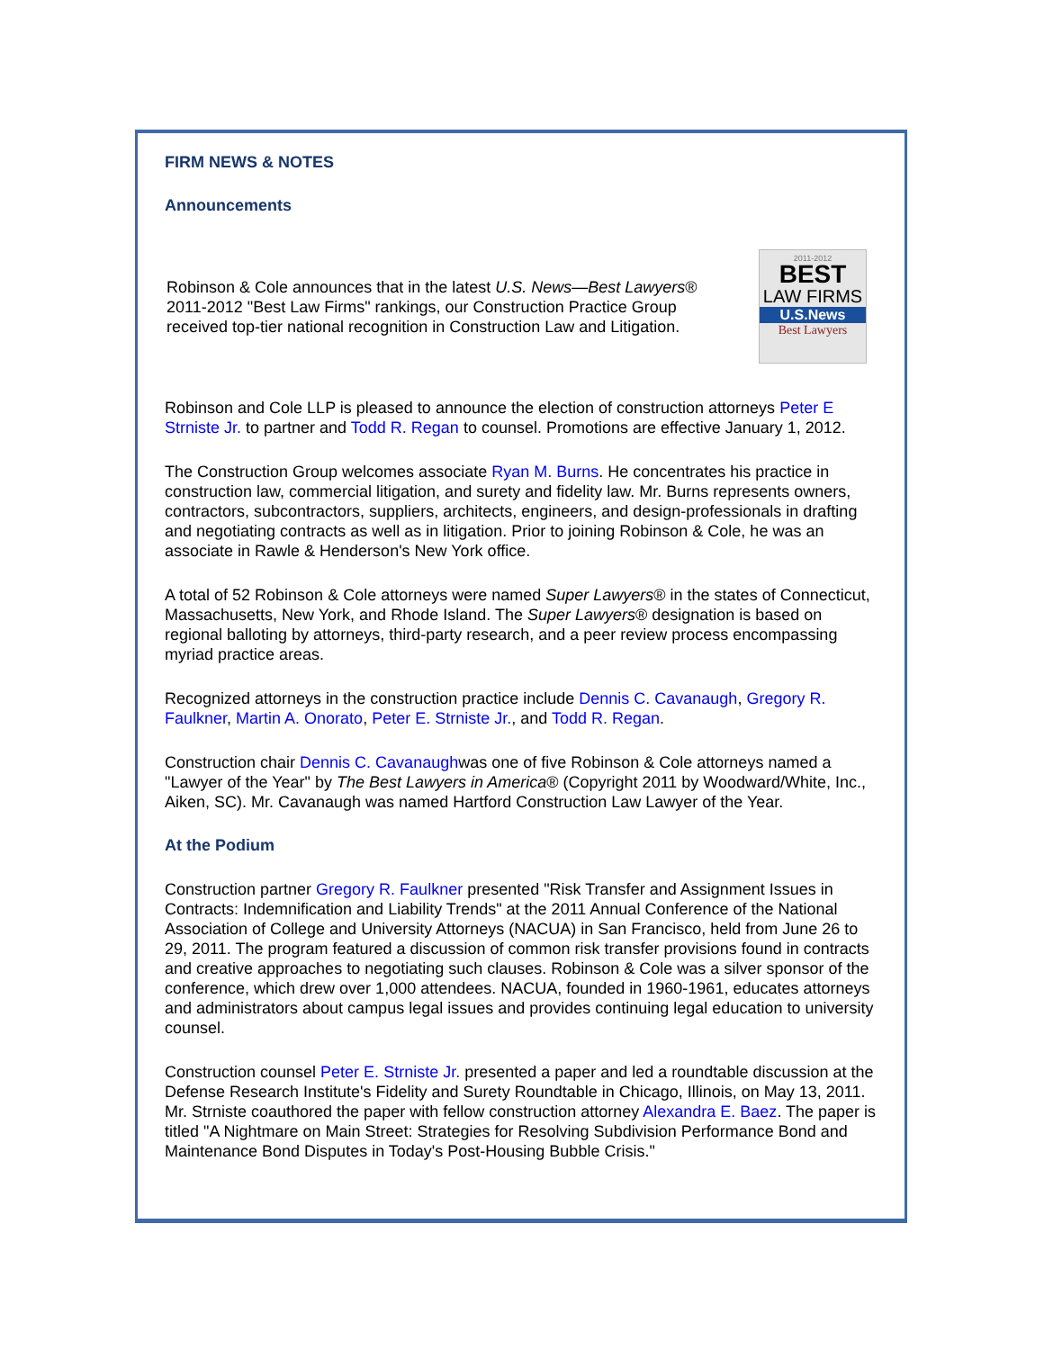FIRM NEWS & NOTES
Announcements
Robinson & Cole announces that in the latest U.S. News—Best Lawyers® 2011-2012 "Best Law Firms" rankings, our Construction Practice Group received top-tier national recognition in Construction Law and Litigation.
2011-2012
BEST
LAW FIRMS
U.S.News
Best Lawyers
Robinson and Cole LLP is pleased to announce the election of construction attorneys Peter E Strniste Jr. to partner and Todd R. Regan to counsel. Promotions are effective January 1, 2012.
The Construction Group welcomes associate Ryan M. Burns. He concentrates his practice in construction law, commercial litigation, and surety and fidelity law. Mr. Burns represents owners, contractors, subcontractors, suppliers, architects, engineers, and design-professionals in drafting and negotiating contracts as well as in litigation. Prior to joining Robinson & Cole, he was an associate in Rawle & Henderson's New York office.
A total of 52 Robinson & Cole attorneys were named Super Lawyers® in the states of Connecticut, Massachusetts, New York, and Rhode Island. The Super Lawyers® designation is based on regional balloting by attorneys, third-party research, and a peer review process encompassing myriad practice areas.
Recognized attorneys in the construction practice include Dennis C. Cavanaugh, Gregory R. Faulkner, Martin A. Onorato, Peter E. Strniste Jr., and Todd R. Regan.
Construction chair Dennis C. Cavanaughwas one of five Robinson & Cole attorneys named a "Lawyer of the Year" by The Best Lawyers in America® (Copyright 2011 by Woodward/White, Inc., Aiken, SC). Mr. Cavanaugh was named Hartford Construction Law Lawyer of the Year.
At the Podium
Construction partner Gregory R. Faulkner presented "Risk Transfer and Assignment Issues in Contracts: Indemnification and Liability Trends" at the 2011 Annual Conference of the National Association of College and University Attorneys (NACUA) in San Francisco, held from June 26 to 29, 2011. The program featured a discussion of common risk transfer provisions found in contracts and creative approaches to negotiating such clauses. Robinson & Cole was a silver sponsor of the conference, which drew over 1,000 attendees. NACUA, founded in 1960-1961, educates attorneys and administrators about campus legal issues and provides continuing legal education to university counsel.
Construction counsel Peter E. Strniste Jr. presented a paper and led a roundtable discussion at the Defense Research Institute's Fidelity and Surety Roundtable in Chicago, Illinois, on May 13, 2011. Mr. Strniste coauthored the paper with fellow construction attorney Alexandra E. Baez. The paper is titled "A Nightmare on Main Street: Strategies for Resolving Subdivision Performance Bond and Maintenance Bond Disputes in Today's Post-Housing Bubble Crisis."